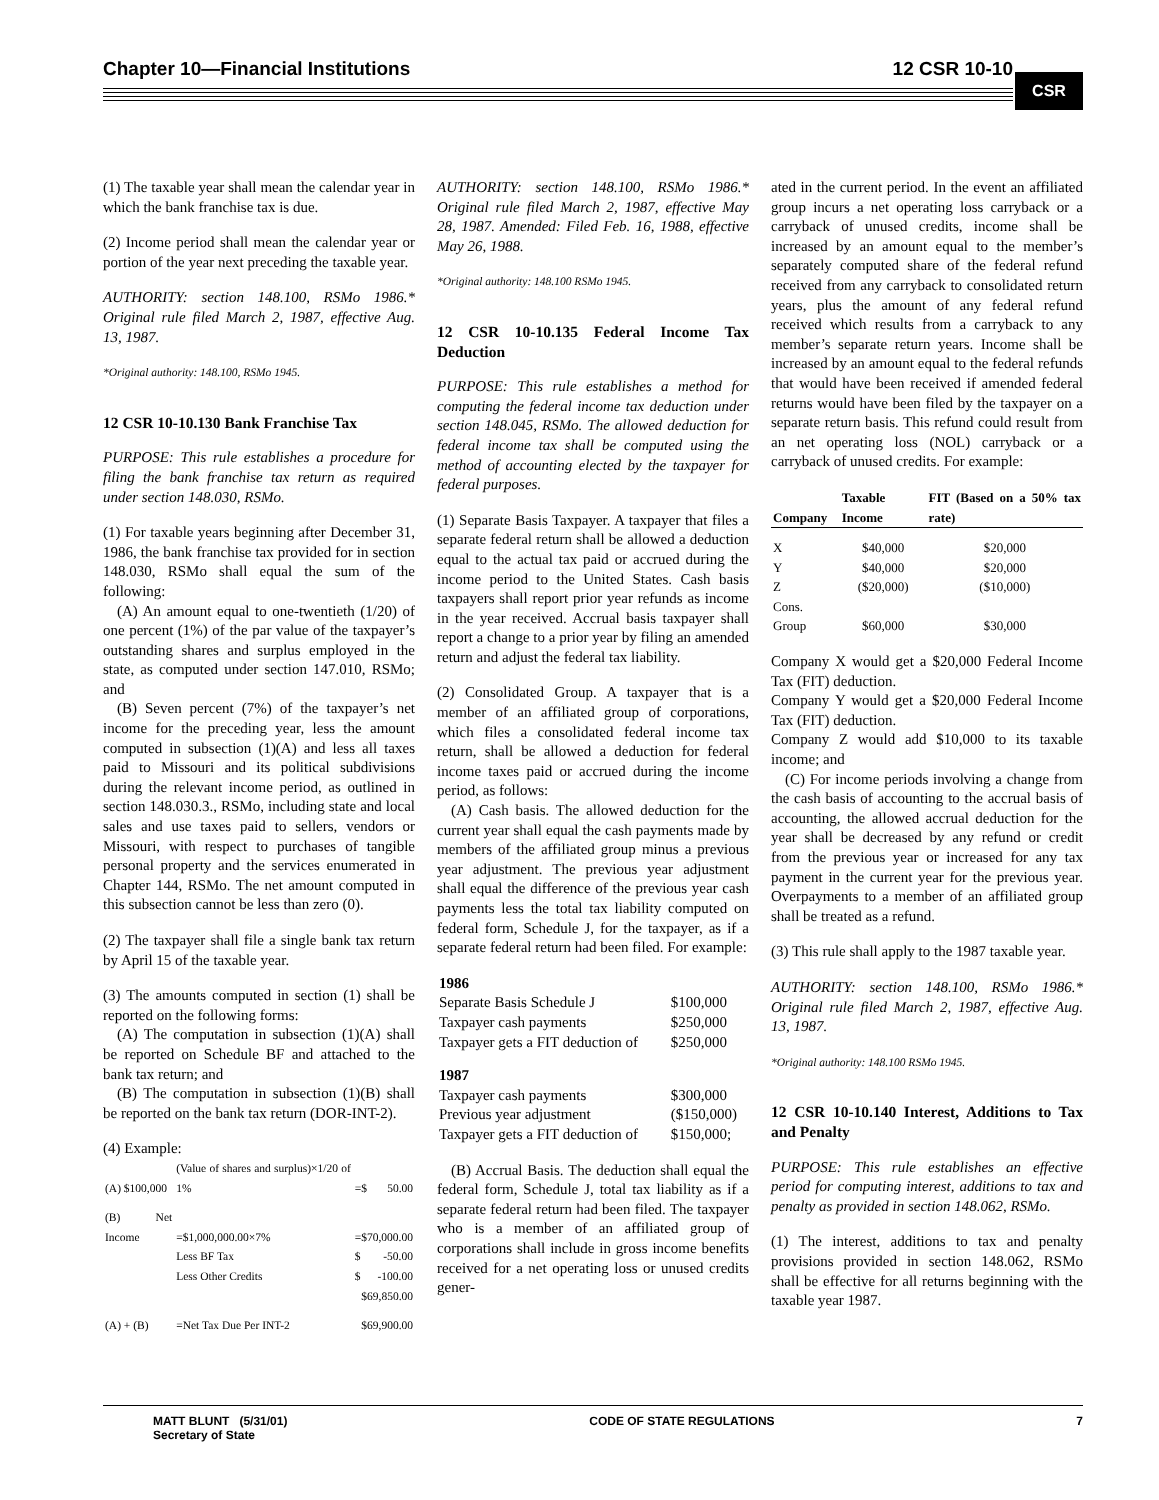Chapter 10—Financial Institutions 12 CSR 10-10
CSR
(1) The taxable year shall mean the calendar year in which the bank franchise tax is due.
(2) Income period shall mean the calendar year or portion of the year next preceding the taxable year.
AUTHORITY: section 148.100, RSMo 1986.* Original rule filed March 2, 1987, effective Aug. 13, 1987.
*Original authority: 148.100, RSMo 1945.
12 CSR 10-10.130 Bank Franchise Tax
PURPOSE: This rule establishes a procedure for filing the bank franchise tax return as required under section 148.030, RSMo.
(1) For taxable years beginning after December 31, 1986, the bank franchise tax provided for in section 148.030, RSMo shall equal the sum of the following:
(A) An amount equal to one-twentieth (1/20) of one percent (1%) of the par value of the taxpayer’s outstanding shares and surplus employed in the state, as computed under section 147.010, RSMo; and
(B) Seven percent (7%) of the taxpayer’s net income for the preceding year, less the amount computed in subsection (1)(A) and less all taxes paid to Missouri and its political subdivisions during the relevant income period, as outlined in section 148.030.3., RSMo, including state and local sales and use taxes paid to sellers, vendors or Missouri, with respect to purchases of tangible personal property and the services enumerated in Chapter 144, RSMo. The net amount computed in this subsection cannot be less than zero (0).
(2) The taxpayer shall file a single bank tax return by April 15 of the taxable year.
(3) The amounts computed in section (1) shall be reported on the following forms:
(A) The computation in subsection (1)(A) shall be reported on Schedule BF and attached to the bank tax return; and
(B) The computation in subsection (1)(B) shall be reported on the bank tax return (DOR-INT-2).
(4) Example:
| (A) $100,000 | (Value of shares and surplus)×1/20 of 1% | =$ | 50.00 |
| (B) Net Income | =$1,000,000.00×7% | =$70,000.00 | |
| | Less BF Tax | $ | -50.00 |
| | Less Other Credits | $ | -100.00 |
| | | $69,850.00 | |
| (A) + (B) | =Net Tax Due Per INT-2 | $69,900.00 | |
AUTHORITY: section 148.100, RSMo 1986.* Original rule filed March 2, 1987, effective May 28, 1987. Amended: Filed Feb. 16, 1988, effective May 26, 1988.
*Original authority: 148.100 RSMo 1945.
12 CSR 10-10.135 Federal Income Tax Deduction
PURPOSE: This rule establishes a method for computing the federal income tax deduction under section 148.045, RSMo. The allowed deduction for federal income tax shall be computed using the method of accounting elected by the taxpayer for federal purposes.
(1) Separate Basis Taxpayer. A taxpayer that files a separate federal return shall be allowed a deduction equal to the actual tax paid or accrued during the income period to the United States. Cash basis taxpayers shall report prior year refunds as income in the year received. Accrual basis taxpayer shall report a change to a prior year by filing an amended return and adjust the federal tax liability.
(2) Consolidated Group. A taxpayer that is a member of an affiliated group of corporations, which files a consolidated federal income tax return, shall be allowed a deduction for federal income taxes paid or accrued during the income period, as follows:
(A) Cash basis. The allowed deduction for the current year shall equal the cash payments made by members of the affiliated group minus a previous year adjustment. The previous year adjustment shall equal the difference of the previous year cash payments less the total tax liability computed on federal form, Schedule J, for the taxpayer, as if a separate federal return had been filed. For example:
| 1986 | |
| --- | --- |
| Separate Basis Schedule J | $100,000 |
| Taxpayer cash payments | $250,000 |
| Taxpayer gets a FIT deduction of | $250,000 |
| 1987 | |
| Taxpayer cash payments | $300,000 |
| Previous year adjustment | ($150,000) |
| Taxpayer gets a FIT deduction of | $150,000; |
(B) Accrual Basis. The deduction shall equal the federal form, Schedule J, total tax liability as if a separate federal return had been filed. The taxpayer who is a member of an affiliated group of corporations shall include in gross income benefits received for a net operating loss or unused credits gener-
ated in the current period. In the event an affiliated group incurs a net operating loss carryback or a carryback of unused credits, income shall be increased by an amount equal to the member’s separately computed share of the federal refund received from any carryback to consolidated return years, plus the amount of any federal refund received which results from a carryback to any member’s separate return years. Income shall be increased by an amount equal to the federal refunds that would have been received if amended federal returns would have been filed by the taxpayer on a separate return basis. This refund could result from an net operating loss (NOL) carryback or a carryback of unused credits. For example:
| Company | Taxable Income | FIT (Based on a 50% tax rate) |
| --- | --- | --- |
| X | $40,000 | $20,000 |
| Y | $40,000 | $20,000 |
| Z | ($20,000) | ($10,000) |
| Cons. Group | $60,000 | $30,000 |
Company X would get a $20,000 Federal Income Tax (FIT) deduction.
Company Y would get a $20,000 Federal Income Tax (FIT) deduction.
Company Z would add $10,000 to its taxable income; and
(C) For income periods involving a change from the cash basis of accounting to the accrual basis of accounting, the allowed accrual deduction for the year shall be decreased by any refund or credit from the previous year or increased for any tax payment in the current year for the previous year. Overpayments to a member of an affiliated group shall be treated as a refund.
(3) This rule shall apply to the 1987 taxable year.
AUTHORITY: section 148.100, RSMo 1986.* Original rule filed March 2, 1987, effective Aug. 13, 1987.
*Original authority: 148.100 RSMo 1945.
12 CSR 10-10.140 Interest, Additions to Tax and Penalty
PURPOSE: This rule establishes an effective period for computing interest, additions to tax and penalty as provided in section 148.062, RSMo.
(1) The interest, additions to tax and penalty provisions provided in section 148.062, RSMo shall be effective for all returns beginning with the taxable year 1987.
MATT BLUNT (5/31/01)
Secretary of State CODE OF STATE REGULATIONS 7